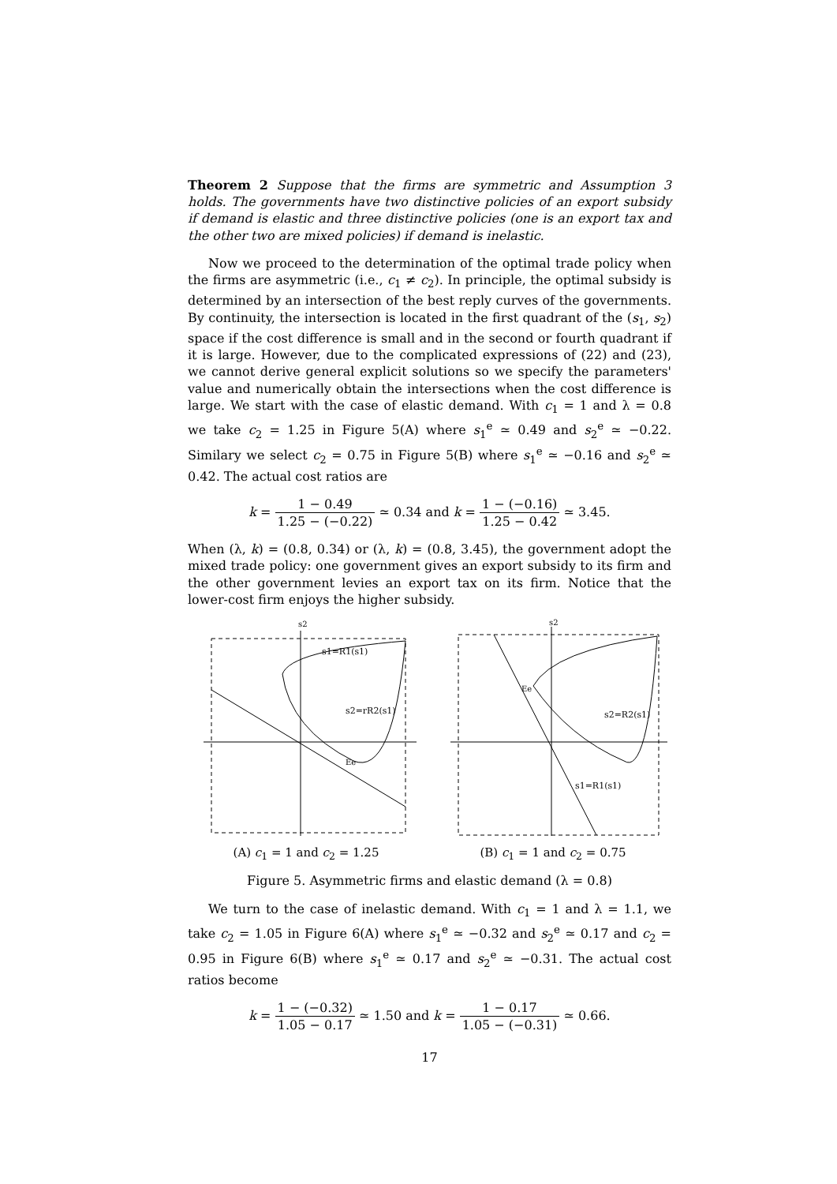Theorem 2 Suppose that the firms are symmetric and Assumption 3 holds. The governments have two distinctive policies of an export subsidy if demand is elastic and three distinctive policies (one is an export tax and the other two are mixed policies) if demand is inelastic.
Now we proceed to the determination of the optimal trade policy when the firms are asymmetric (i.e., c<sub>1</sub> ≠ c<sub>2</sub>). In principle, the optimal subsidy is determined by an intersection of the best reply curves of the governments. By continuity, the intersection is located in the first quadrant of the (s<sub>1</sub>, s<sub>2</sub>) space if the cost difference is small and in the second or fourth quadrant if it is large. However, due to the complicated expressions of (22) and (23), we cannot derive general explicit solutions so we specify the parameters' value and numerically obtain the intersections when the cost difference is large. We start with the case of elastic demand. With c<sub>1</sub> = 1 and λ = 0.8 we take c<sub>2</sub> = 1.25 in Figure 5(A) where s<sub>1</sub><sup>e</sup> ≃ 0.49 and s<sub>2</sub><sup>e</sup> ≃ −0.22. Similary we select c<sub>2</sub> = 0.75 in Figure 5(B) where s<sub>1</sub><sup>e</sup> ≃ −0.16 and s<sub>2</sub><sup>e</sup> ≃ 0.42. The actual cost ratios are
k = 1 − 0.49 1.25 − (−0.22) ≃ 0.34 and k = 1 − (−0.16) 1.25 − 0.42 ≃ 3.45.
When (λ, k) = (0.8, 0.34) or (λ, k) = (0.8, 3.45), the government adopt the mixed trade policy: one government gives an export subsidy to its firm and the other government levies an export tax on its firm. Notice that the lower-cost firm enjoys the higher subsidy.
s2
s1=R1(s1)
s2=rR2(s1)
Ee
(A) c<sub>1</sub> = 1 and c<sub>2</sub> = 1.25
s2
s2=R2(s1)
s1=R1(s1)
Ee
(B) c<sub>1</sub> = 1 and c<sub>2</sub> = 0.75
Figure 5. Asymmetric firms and elastic demand (λ = 0.8)
We turn to the case of inelastic demand. With c<sub>1</sub> = 1 and λ = 1.1, we take c<sub>2</sub> = 1.05 in Figure 6(A) where s<sub>1</sub><sup>e</sup> ≃ −0.32 and s<sub>2</sub><sup>e</sup> ≃ 0.17 and c<sub>2</sub> = 0.95 in Figure 6(B) where s<sub>1</sub><sup>e</sup> ≃ 0.17 and s<sub>2</sub><sup>e</sup> ≃ −0.31. The actual cost ratios become
k = 1 − (−0.32) 1.05 − 0.17 ≃ 1.50 and k = 1 − 0.17 1.05 − (−0.31) ≃ 0.66.
17